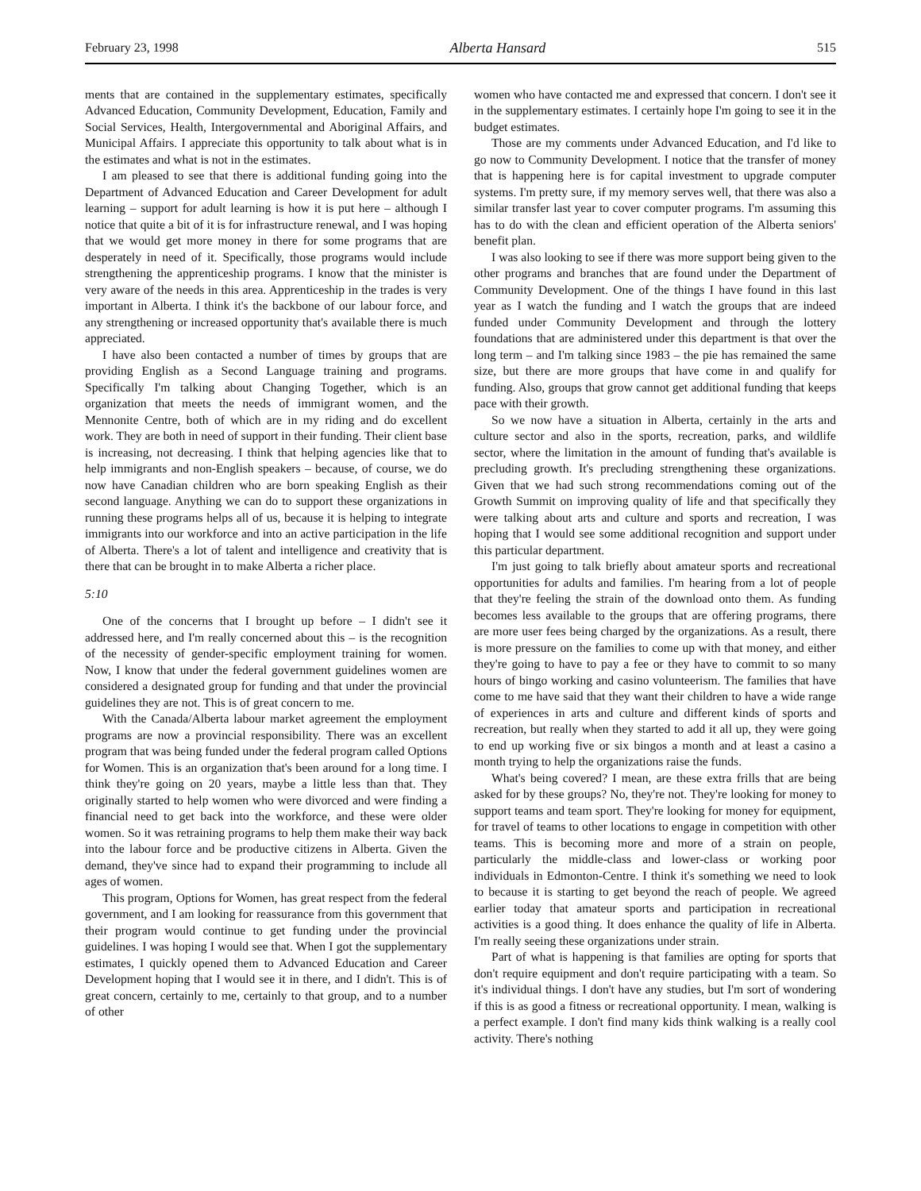February 23, 1998 Alberta Hansard 515
ments that are contained in the supplementary estimates, specifically Advanced Education, Community Development, Education, Family and Social Services, Health, Intergovernmental and Aboriginal Affairs, and Municipal Affairs. I appreciate this opportunity to talk about what is in the estimates and what is not in the estimates.
I am pleased to see that there is additional funding going into the Department of Advanced Education and Career Development for adult learning – support for adult learning is how it is put here – although I notice that quite a bit of it is for infrastructure renewal, and I was hoping that we would get more money in there for some programs that are desperately in need of it. Specifically, those programs would include strengthening the apprenticeship programs. I know that the minister is very aware of the needs in this area. Apprenticeship in the trades is very important in Alberta. I think it's the backbone of our labour force, and any strengthening or increased opportunity that's available there is much appreciated.
I have also been contacted a number of times by groups that are providing English as a Second Language training and programs. Specifically I'm talking about Changing Together, which is an organization that meets the needs of immigrant women, and the Mennonite Centre, both of which are in my riding and do excellent work. They are both in need of support in their funding. Their client base is increasing, not decreasing. I think that helping agencies like that to help immigrants and non-English speakers – because, of course, we do now have Canadian children who are born speaking English as their second language. Anything we can do to support these organizations in running these programs helps all of us, because it is helping to integrate immigrants into our workforce and into an active participation in the life of Alberta. There's a lot of talent and intelligence and creativity that is there that can be brought in to make Alberta a richer place.
5:10
One of the concerns that I brought up before – I didn't see it addressed here, and I'm really concerned about this – is the recognition of the necessity of gender-specific employment training for women. Now, I know that under the federal government guidelines women are considered a designated group for funding and that under the provincial guidelines they are not. This is of great concern to me.
With the Canada/Alberta labour market agreement the employment programs are now a provincial responsibility. There was an excellent program that was being funded under the federal program called Options for Women. This is an organization that's been around for a long time. I think they're going on 20 years, maybe a little less than that. They originally started to help women who were divorced and were finding a financial need to get back into the workforce, and these were older women. So it was retraining programs to help them make their way back into the labour force and be productive citizens in Alberta. Given the demand, they've since had to expand their programming to include all ages of women.
This program, Options for Women, has great respect from the federal government, and I am looking for reassurance from this government that their program would continue to get funding under the provincial guidelines. I was hoping I would see that. When I got the supplementary estimates, I quickly opened them to Advanced Education and Career Development hoping that I would see it in there, and I didn't. This is of great concern, certainly to me, certainly to that group, and to a number of other
women who have contacted me and expressed that concern. I don't see it in the supplementary estimates. I certainly hope I'm going to see it in the budget estimates.
Those are my comments under Advanced Education, and I'd like to go now to Community Development. I notice that the transfer of money that is happening here is for capital investment to upgrade computer systems. I'm pretty sure, if my memory serves well, that there was also a similar transfer last year to cover computer programs. I'm assuming this has to do with the clean and efficient operation of the Alberta seniors' benefit plan.
I was also looking to see if there was more support being given to the other programs and branches that are found under the Department of Community Development. One of the things I have found in this last year as I watch the funding and I watch the groups that are indeed funded under Community Development and through the lottery foundations that are administered under this department is that over the long term – and I'm talking since 1983 – the pie has remained the same size, but there are more groups that have come in and qualify for funding. Also, groups that grow cannot get additional funding that keeps pace with their growth.
So we now have a situation in Alberta, certainly in the arts and culture sector and also in the sports, recreation, parks, and wildlife sector, where the limitation in the amount of funding that's available is precluding growth. It's precluding strengthening these organizations. Given that we had such strong recommendations coming out of the Growth Summit on improving quality of life and that specifically they were talking about arts and culture and sports and recreation, I was hoping that I would see some additional recognition and support under this particular department.
I'm just going to talk briefly about amateur sports and recreational opportunities for adults and families. I'm hearing from a lot of people that they're feeling the strain of the download onto them. As funding becomes less available to the groups that are offering programs, there are more user fees being charged by the organizations. As a result, there is more pressure on the families to come up with that money, and either they're going to have to pay a fee or they have to commit to so many hours of bingo working and casino volunteerism. The families that have come to me have said that they want their children to have a wide range of experiences in arts and culture and different kinds of sports and recreation, but really when they started to add it all up, they were going to end up working five or six bingos a month and at least a casino a month trying to help the organizations raise the funds.
What's being covered? I mean, are these extra frills that are being asked for by these groups? No, they're not. They're looking for money to support teams and team sport. They're looking for money for equipment, for travel of teams to other locations to engage in competition with other teams. This is becoming more and more of a strain on people, particularly the middle-class and lower-class or working poor individuals in Edmonton-Centre. I think it's something we need to look to because it is starting to get beyond the reach of people. We agreed earlier today that amateur sports and participation in recreational activities is a good thing. It does enhance the quality of life in Alberta. I'm really seeing these organizations under strain.
Part of what is happening is that families are opting for sports that don't require equipment and don't require participating with a team. So it's individual things. I don't have any studies, but I'm sort of wondering if this is as good a fitness or recreational opportunity. I mean, walking is a perfect example. I don't find many kids think walking is a really cool activity. There's nothing